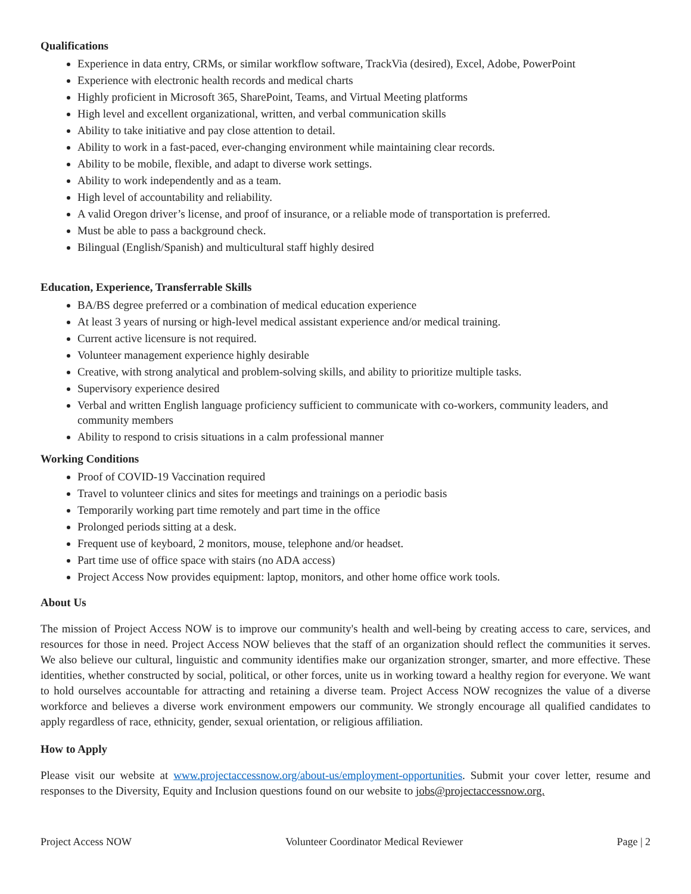Qualifications
Experience in data entry, CRMs, or similar workflow software, TrackVia (desired), Excel, Adobe, PowerPoint
Experience with electronic health records and medical charts
Highly proficient in Microsoft 365, SharePoint, Teams, and Virtual Meeting platforms
High level and excellent organizational, written, and verbal communication skills
Ability to take initiative and pay close attention to detail.
Ability to work in a fast-paced, ever-changing environment while maintaining clear records.
Ability to be mobile, flexible, and adapt to diverse work settings.
Ability to work independently and as a team.
High level of accountability and reliability.
A valid Oregon driver’s license, and proof of insurance, or a reliable mode of transportation is preferred.
Must be able to pass a background check.
Bilingual (English/Spanish) and multicultural staff highly desired
Education, Experience, Transferrable Skills
BA/BS degree preferred or a combination of medical education experience
At least 3 years of nursing or high-level medical assistant experience and/or medical training.
Current active licensure is not required.
Volunteer management experience highly desirable
Creative, with strong analytical and problem-solving skills, and ability to prioritize multiple tasks.
Supervisory experience desired
Verbal and written English language proficiency sufficient to communicate with co-workers, community leaders, and community members
Ability to respond to crisis situations in a calm professional manner
Working Conditions
Proof of COVID-19 Vaccination required
Travel to volunteer clinics and sites for meetings and trainings on a periodic basis
Temporarily working part time remotely and part time in the office
Prolonged periods sitting at a desk.
Frequent use of keyboard, 2 monitors, mouse, telephone and/or headset.
Part time use of office space with stairs (no ADA access)
Project Access Now provides equipment: laptop, monitors, and other home office work tools.
About Us
The mission of Project Access NOW is to improve our community's health and well-being by creating access to care, services, and resources for those in need. Project Access NOW believes that the staff of an organization should reflect the communities it serves. We also believe our cultural, linguistic and community identifies make our organization stronger, smarter, and more effective. These identities, whether constructed by social, political, or other forces, unite us in working toward a healthy region for everyone. We want to hold ourselves accountable for attracting and retaining a diverse team. Project Access NOW recognizes the value of a diverse workforce and believes a diverse work environment empowers our community. We strongly encourage all qualified candidates to apply regardless of race, ethnicity, gender, sexual orientation, or religious affiliation.
How to Apply
Please visit our website at www.projectaccessnow.org/about-us/employment-opportunities. Submit your cover letter, resume and responses to the Diversity, Equity and Inclusion questions found on our website to jobs@projectaccessnow.org.
Project Access NOW Volunteer Coordinator Medical Reviewer Page | 2